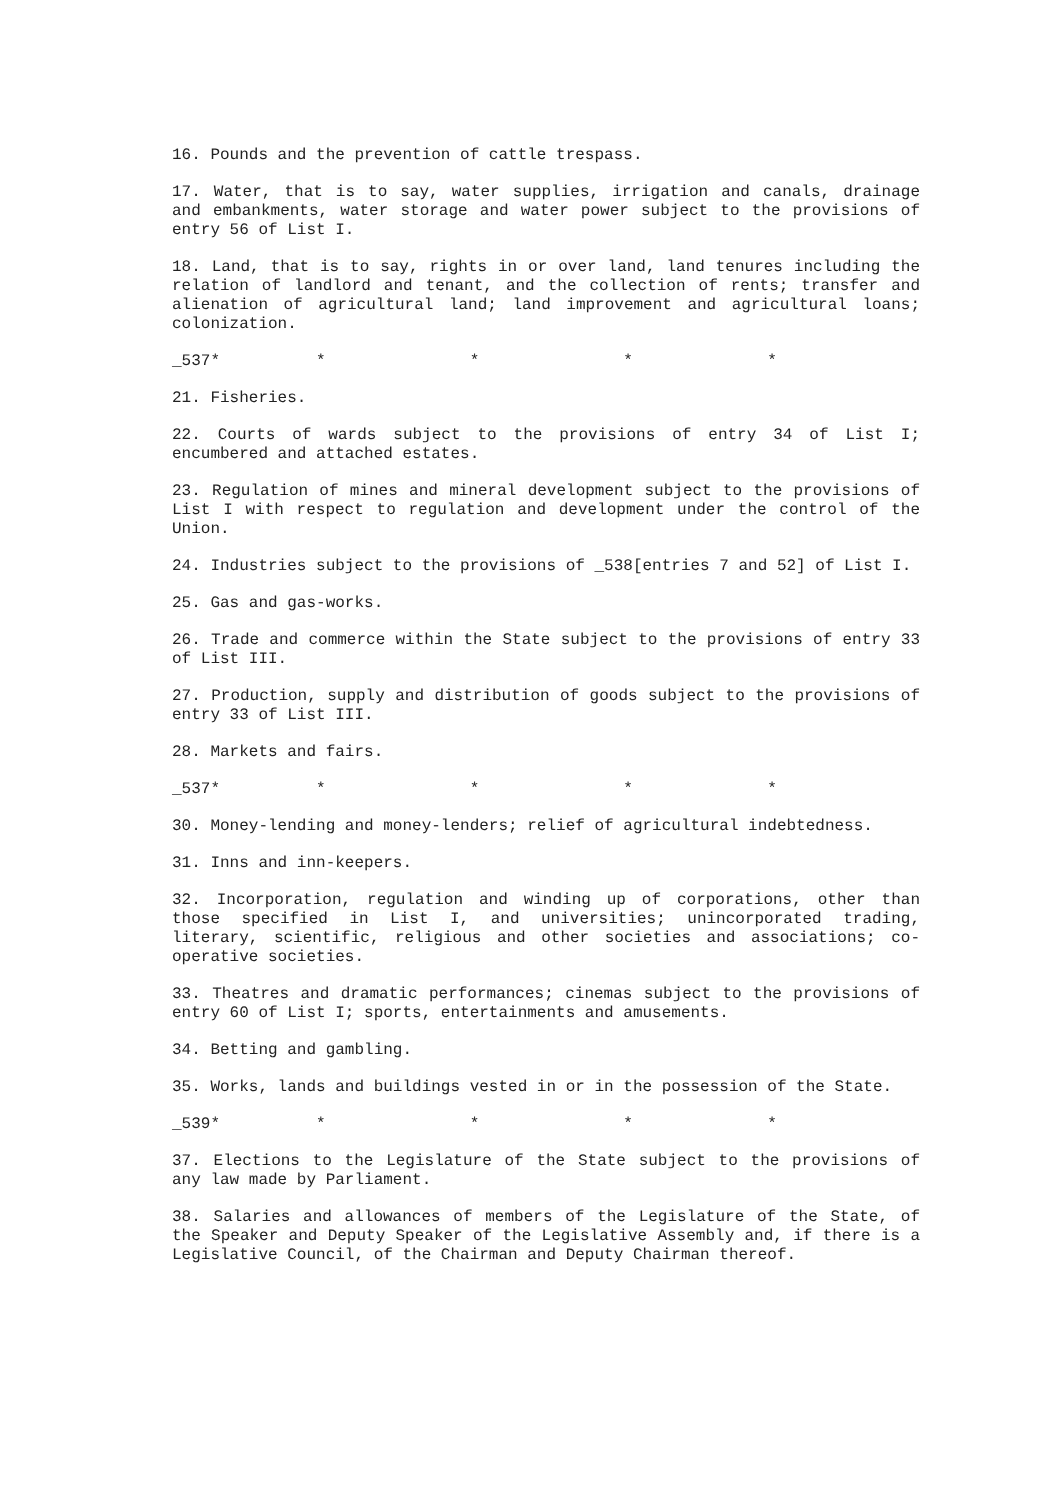16. Pounds and the prevention of cattle trespass.
17. Water, that is to say, water supplies, irrigation and canals, drainage and embankments, water storage and water power subject to the provisions of entry 56 of List I.
18. Land, that is to say, rights in or over land, land tenures including the relation of landlord and tenant, and the collection of rents; transfer and alienation of agricultural land; land improvement and agricultural loans; colonization.
_537* * * * *
21. Fisheries.
22. Courts of wards subject to the provisions of entry 34 of List I; encumbered and attached estates.
23. Regulation of mines and mineral development subject to the provisions of List I with respect to regulation and development under the control of the Union.
24. Industries subject to the provisions of _538[entries 7 and 52] of List I.
25. Gas and gas-works.
26. Trade and commerce within the State subject to the provisions of entry 33 of List III.
27. Production, supply and distribution of goods subject to the provisions of entry 33 of List III.
28. Markets and fairs.
_537* * * * *
30. Money-lending and money-lenders; relief of agricultural indebtedness.
31. Inns and inn-keepers.
32. Incorporation, regulation and winding up of corporations, other than those specified in List I, and universities; unincorporated trading, literary, scientific, religious and other societies and associations; co-operative societies.
33. Theatres and dramatic performances; cinemas subject to the provisions of entry 60 of List I; sports, entertainments and amusements.
34. Betting and gambling.
35. Works, lands and buildings vested in or in the possession of the State.
_539* * * * *
37. Elections to the Legislature of the State subject to the provisions of any law made by Parliament.
38. Salaries and allowances of members of the Legislature of the State, of the Speaker and Deputy Speaker of the Legislative Assembly and, if there is a Legislative Council, of the Chairman and Deputy Chairman thereof.